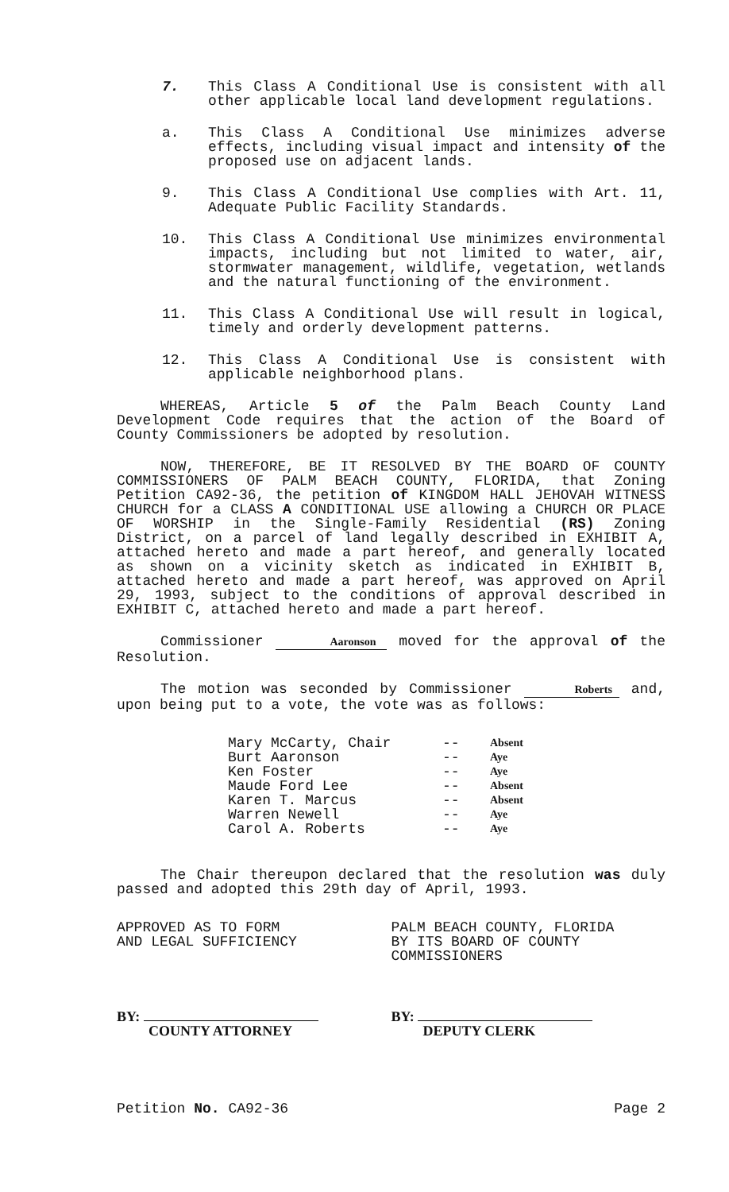7. This Class A Conditional Use is consistent with all other applicable local land development regulations.
a. This Class A Conditional Use minimizes adverse effects, including visual impact and intensity of the proposed use on adjacent lands.
9. This Class A Conditional Use complies with Art. 11, Adequate Public Facility Standards.
10. This Class A Conditional Use minimizes environmental impacts, including but not limited to water, air, stormwater management, wildlife, vegetation, wetlands and the natural functioning of the environment.
11. This Class A Conditional Use will result in logical, timely and orderly development patterns.
12. This Class A Conditional Use is consistent with applicable neighborhood plans.
WHEREAS, Article 5 of the Palm Beach County Land Development Code requires that the action of the Board of County Commissioners be adopted by resolution.
NOW, THEREFORE, BE IT RESOLVED BY THE BOARD OF COUNTY COMMISSIONERS OF PALM BEACH COUNTY, FLORIDA, that Zoning Petition CA92-36, the petition of KINGDOM HALL JEHOVAH WITNESS CHURCH for a CLASS A CONDITIONAL USE allowing a CHURCH OR PLACE OF WORSHIP in the Single-Family Residential (RS) Zoning District, on a parcel of land legally described in EXHIBIT A, attached hereto and made a part hereof, and generally located as shown on a vicinity sketch as indicated in EXHIBIT B, attached hereto and made a part hereof, was approved on April 29, 1993, subject to the conditions of approval described in EXHIBIT C, attached hereto and made a part hereof.
Commissioner Aaronson moved for the approval of the Resolution.
The motion was seconded by Commissioner Roberts and, upon being put to a vote, the vote was as follows:
Mary McCarty, Chair
Burt Aaronson
Ken Foster
Maude Ford Lee
Karen T. Marcus
Warren Newell
Carol A. Roberts
--
--
--
--
--
--
--
Absent
Aye
Aye
Absent
Absent
Aye
Aye
The Chair thereupon declared that the resolution was duly passed and adopted this 29th day of April, 1993.
APPROVED AS TO FORM
AND LEGAL SUFFICIENCY
BY:
COUNTY ATTORNEY
PALM BEACH COUNTY, FLORIDA
BY ITS BOARD OF COUNTY
COMMISSIONERS
BY:
DEPUTY CLERK
Petition No. CA92-36 Page 2